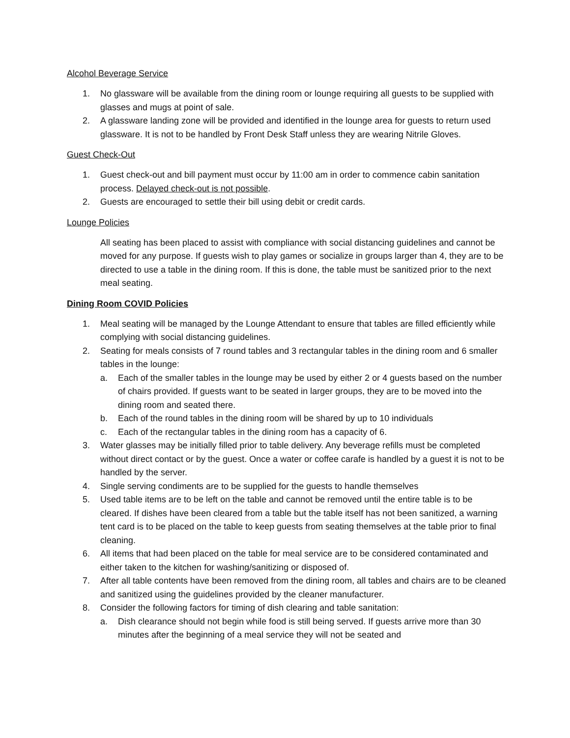Alcohol Beverage Service
1. No glassware will be available from the dining room or lounge requiring all guests to be supplied with glasses and mugs at point of sale.
2. A glassware landing zone will be provided and identified in the lounge area for guests to return used glassware. It is not to be handled by Front Desk Staff unless they are wearing Nitrile Gloves.
Guest Check-Out
1. Guest check-out and bill payment must occur by 11:00 am in order to commence cabin sanitation process. Delayed check-out is not possible.
2. Guests are encouraged to settle their bill using debit or credit cards.
Lounge Policies
All seating has been placed to assist with compliance with social distancing guidelines and cannot be moved for any purpose. If guests wish to play games or socialize in groups larger than 4, they are to be directed to use a table in the dining room. If this is done, the table must be sanitized prior to the next meal seating.
Dining Room COVID Policies
1. Meal seating will be managed by the Lounge Attendant to ensure that tables are filled efficiently while complying with social distancing guidelines.
2. Seating for meals consists of 7 round tables and 3 rectangular tables in the dining room and 6 smaller tables in the lounge:
a. Each of the smaller tables in the lounge may be used by either 2 or 4 guests based on the number of chairs provided. If guests want to be seated in larger groups, they are to be moved into the dining room and seated there.
b. Each of the round tables in the dining room will be shared by up to 10 individuals
c. Each of the rectangular tables in the dining room has a capacity of 6.
3. Water glasses may be initially filled prior to table delivery. Any beverage refills must be completed without direct contact or by the guest. Once a water or coffee carafe is handled by a guest it is not to be handled by the server.
4. Single serving condiments are to be supplied for the guests to handle themselves
5. Used table items are to be left on the table and cannot be removed until the entire table is to be cleared. If dishes have been cleared from a table but the table itself has not been sanitized, a warning tent card is to be placed on the table to keep guests from seating themselves at the table prior to final cleaning.
6. All items that had been placed on the table for meal service are to be considered contaminated and either taken to the kitchen for washing/sanitizing or disposed of.
7. After all table contents have been removed from the dining room, all tables and chairs are to be cleaned and sanitized using the guidelines provided by the cleaner manufacturer.
8. Consider the following factors for timing of dish clearing and table sanitation:
a. Dish clearance should not begin while food is still being served. If guests arrive more than 30 minutes after the beginning of a meal service they will not be seated and